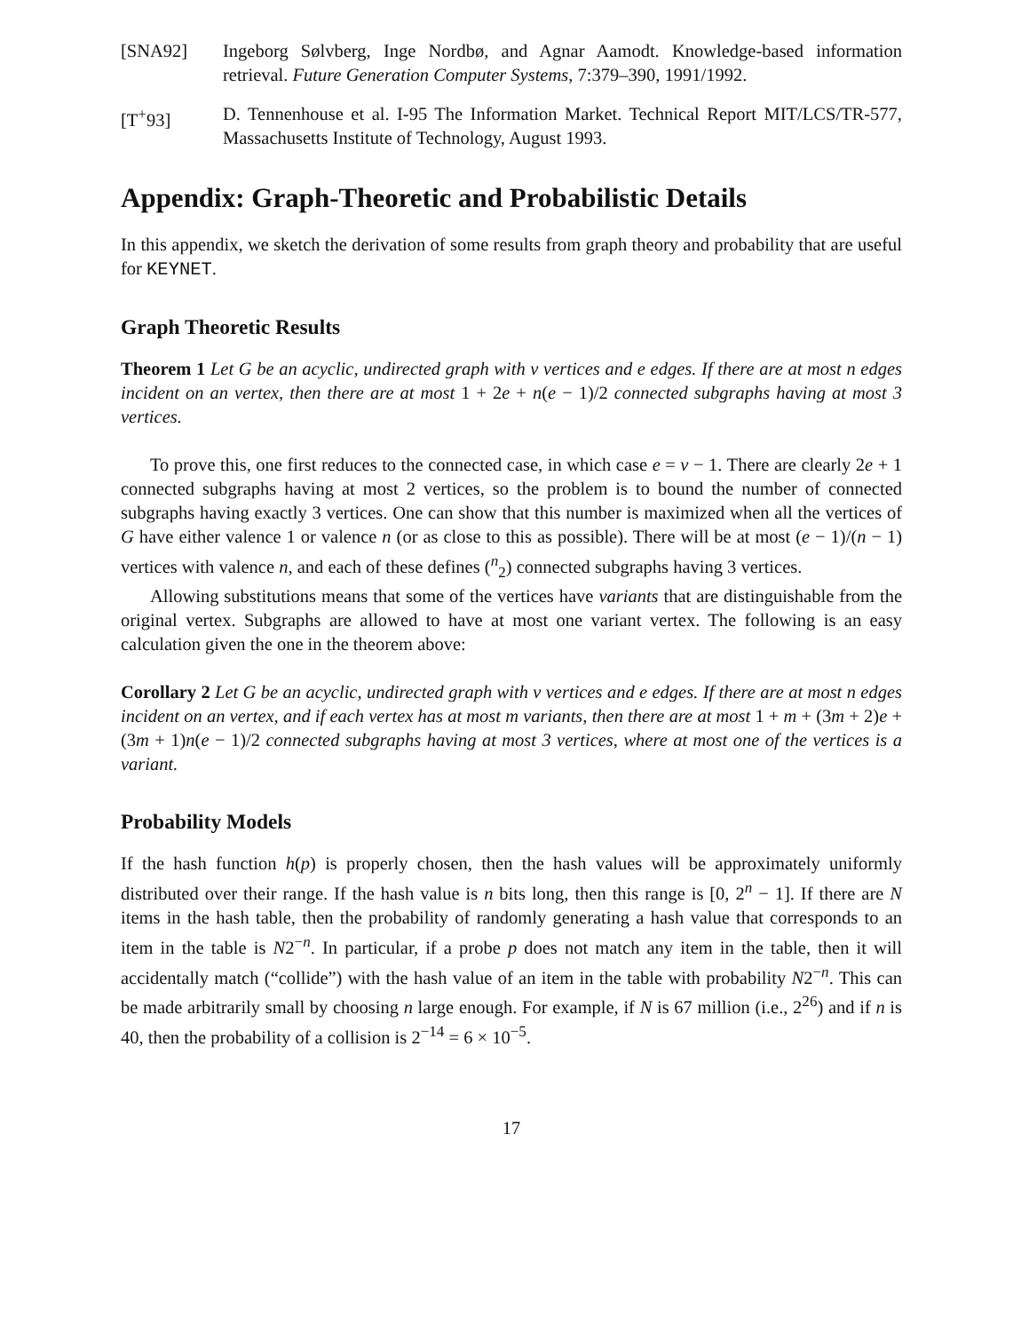[SNA92] Ingeborg Sølvberg, Inge Nordbø, and Agnar Aamodt. Knowledge-based information retrieval. Future Generation Computer Systems, 7:379–390, 1991/1992.
[T<sup>+</sup>93] D. Tennenhouse et al. I-95 The Information Market. Technical Report MIT/LCS/TR-577, Massachusetts Institute of Technology, August 1993.
Appendix: Graph-Theoretic and Probabilistic Details
In this appendix, we sketch the derivation of some results from graph theory and probability that are useful for KEYNET.
Graph Theoretic Results
Theorem 1 Let G be an acyclic, undirected graph with v vertices and e edges. If there are at most n edges incident on an vertex, then there are at most 1 + 2e + n(e − 1)/2 connected subgraphs having at most 3 vertices.
To prove this, one first reduces to the connected case, in which case e = v − 1. There are clearly 2e + 1 connected subgraphs having at most 2 vertices, so the problem is to bound the number of connected subgraphs having exactly 3 vertices. One can show that this number is maximized when all the vertices of G have either valence 1 or valence n (or as close to this as possible). There will be at most (e − 1)/(n − 1) vertices with valence n, and each of these defines (<sup>n</sup><sub>2</sub>) connected subgraphs having 3 vertices.
Allowing substitutions means that some of the vertices have variants that are distinguishable from the original vertex. Subgraphs are allowed to have at most one variant vertex. The following is an easy calculation given the one in the theorem above:
Corollary 2 Let G be an acyclic, undirected graph with v vertices and e edges. If there are at most n edges incident on an vertex, and if each vertex has at most m variants, then there are at most 1 + m + (3m + 2)e + (3m + 1)n(e − 1)/2 connected subgraphs having at most 3 vertices, where at most one of the vertices is a variant.
Probability Models
If the hash function h(p) is properly chosen, then the hash values will be approximately uniformly distributed over their range. If the hash value is n bits long, then this range is [0, 2<sup>n</sup> − 1]. If there are N items in the hash table, then the probability of randomly generating a hash value that corresponds to an item in the table is N2<sup>−n</sup>. In particular, if a probe p does not match any item in the table, then it will accidentally match (“collide”) with the hash value of an item in the table with probability N2<sup>−n</sup>. This can be made arbitrarily small by choosing n large enough. For example, if N is 67 million (i.e., 2<sup>26</sup>) and if n is 40, then the probability of a collision is 2<sup>−14</sup> = 6 × 10<sup>−5</sup>.
17